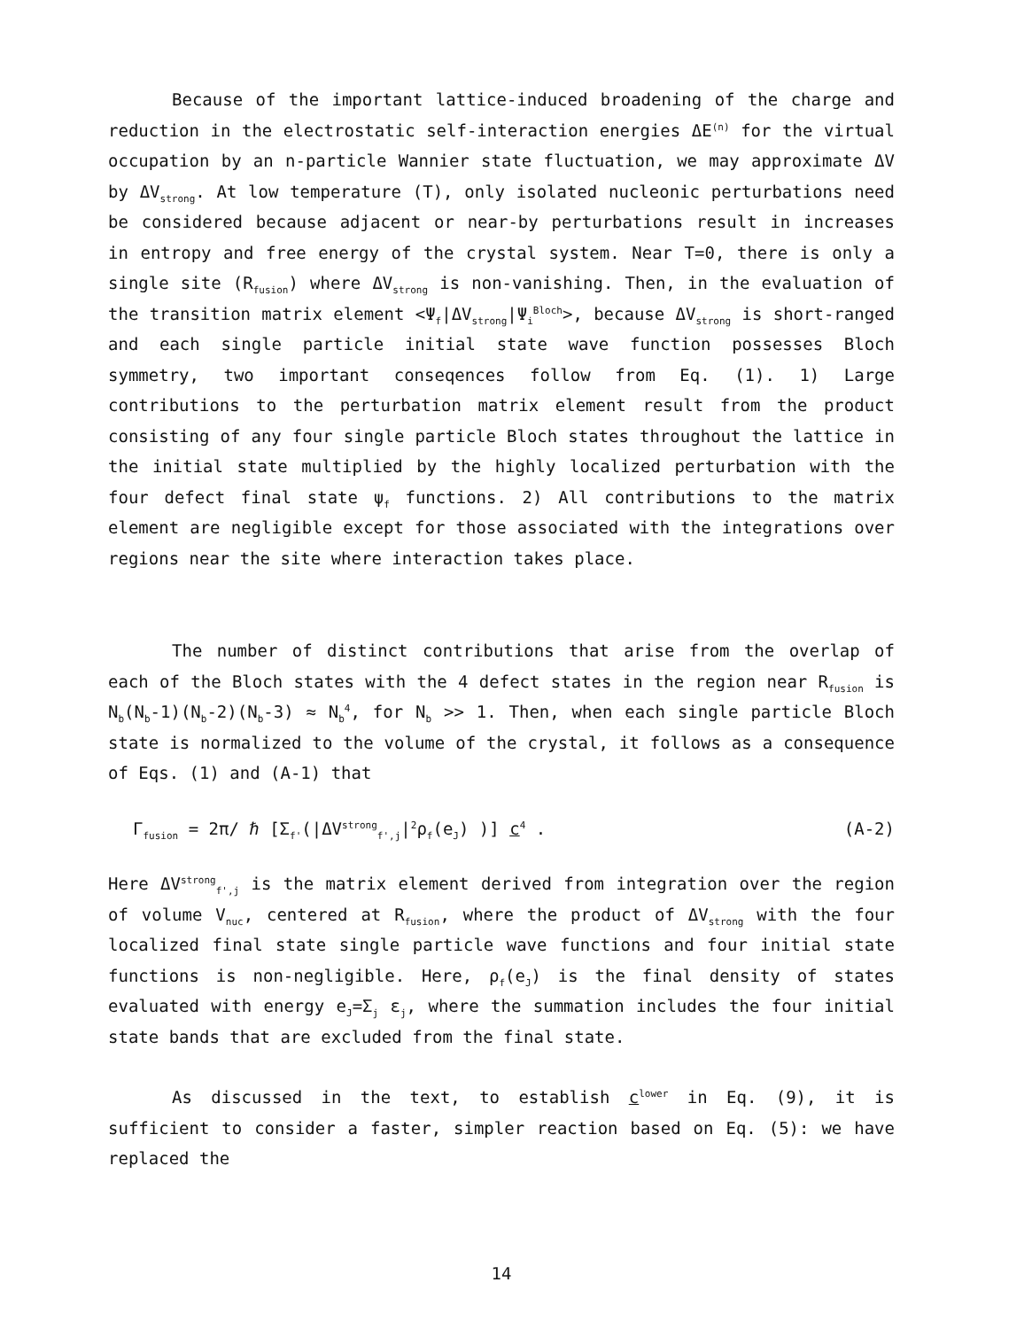Because of the important lattice-induced broadening of the charge and reduction in the electrostatic self-interaction energies ΔE<sup>(n)</sup> for the virtual occupation by an n-particle Wannier state fluctuation, we may approximate ΔV by ΔV<sub>strong</sub>. At low temperature (T), only isolated nucleonic perturbations need be considered because adjacent or near-by perturbations result in increases in entropy and free energy of the crystal system. Near T=0, there is only a single site (R<sub>fusion</sub>) where ΔV<sub>strong</sub> is non-vanishing. Then, in the evaluation of the transition matrix element <Ψ<sub>f</sub>|ΔV<sub>strong</sub>|Ψ<sub>i</sub><sup>Bloch</sup>>, because ΔV<sub>strong</sub> is short-ranged and each single particle initial state wave function possesses Bloch symmetry, two important conseqences follow from Eq. (1). 1) Large contributions to the perturbation matrix element result from the product consisting of any four single particle Bloch states throughout the lattice in the initial state multiplied by the highly localized perturbation with the four defect final state ψ<sub>f</sub> functions. 2) All contributions to the matrix element are negligible except for those associated with the integrations over regions near the site where interaction takes place.
The number of distinct contributions that arise from the overlap of each of the Bloch states with the 4 defect states in the region near R<sub>fusion</sub> is N<sub>b</sub>(N<sub>b</sub>-1)(N<sub>b</sub>-2)(N<sub>b</sub>-3) ≈ N<sub>b</sub><sup>4</sup>, for N<sub>b</sub> >> 1. Then, when each single particle Bloch state is normalized to the volume of the crystal, it follows as a consequence of Eqs. (1) and (A-1) that
Γ<sub>fusion</sub> = 2π/ ℏ [Σ<sub>f'</sub>(|ΔV<sup>strong</sup><sub>f',j</sub>|<sup>2</sup>ρ<sub>f</sub>(e<sub>J</sub>) )] c<sup>4</sup> . (A-2)
Here ΔV<sup>strong</sup><sub>f',j</sub> is the matrix element derived from integration over the region of volume V<sub>nuc</sub>, centered at R<sub>fusion</sub>, where the product of ΔV<sub>strong</sub> with the four localized final state single particle wave functions and four initial state functions is non-negligible. Here, ρ<sub>f</sub>(e<sub>J</sub>) is the final density of states evaluated with energy e<sub>J</sub>=Σ<sub>j</sub> ε<sub>j</sub>, where the summation includes the four initial state bands that are excluded from the final state.
As discussed in the text, to establish c<sup>lower</sup> in Eq. (9), it is sufficient to consider a faster, simpler reaction based on Eq. (5): we have replaced the
14